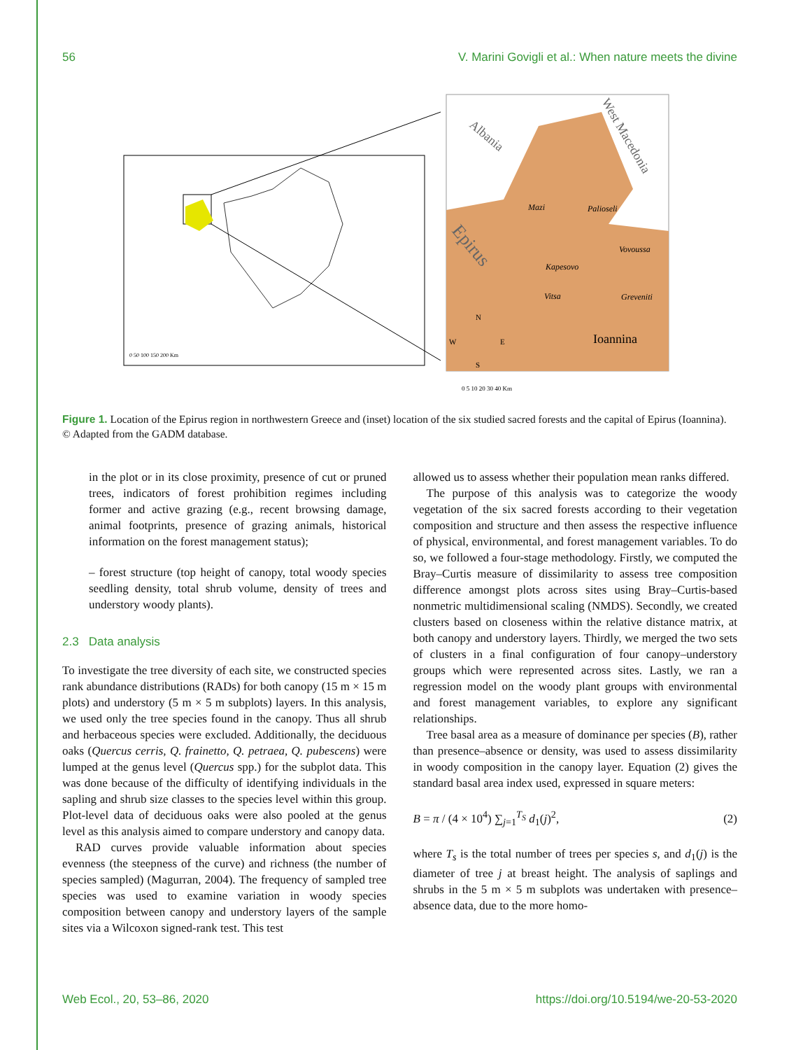56 V. Marini Govigli et al.: When nature meets the divine
0 50 100 150 200 Km
Albania
West Macedonia
Epirus
Mazi
Palioseli
Vovoussa
Kapesovo
Vitsa
Greveniti
Ioannina
N
W
E
S
0 5 10 20 30 40 Km
Figure 1. Location of the Epirus region in northwestern Greece and (inset) location of the six studied sacred forests and the capital of Epirus (Ioannina). © Adapted from the GADM database.
in the plot or in its close proximity, presence of cut or pruned trees, indicators of forest prohibition regimes including former and active grazing (e.g., recent browsing damage, animal footprints, presence of grazing animals, historical information on the forest management status);
– forest structure (top height of canopy, total woody species seedling density, total shrub volume, density of trees and understory woody plants).
2.3 Data analysis
To investigate the tree diversity of each site, we constructed species rank abundance distributions (RADs) for both canopy (15 m × 15 m plots) and understory (5 m × 5 m subplots) layers. In this analysis, we used only the tree species found in the canopy. Thus all shrub and herbaceous species were excluded. Additionally, the deciduous oaks (Quercus cerris, Q. frainetto, Q. petraea, Q. pubescens) were lumped at the genus level (Quercus spp.) for the subplot data. This was done because of the difficulty of identifying individuals in the sapling and shrub size classes to the species level within this group. Plot-level data of deciduous oaks were also pooled at the genus level as this analysis aimed to compare understory and canopy data.
RAD curves provide valuable information about species evenness (the steepness of the curve) and richness (the number of species sampled) (Magurran, 2004). The frequency of sampled tree species was used to examine variation in woody species composition between canopy and understory layers of the sample sites via a Wilcoxon signed-rank test. This test
allowed us to assess whether their population mean ranks differed.
The purpose of this analysis was to categorize the woody vegetation of the six sacred forests according to their vegetation composition and structure and then assess the respective influence of physical, environmental, and forest management variables. To do so, we followed a four-stage methodology. Firstly, we computed the Bray–Curtis measure of dissimilarity to assess tree composition difference amongst plots across sites using Bray–Curtis-based nonmetric multidimensional scaling (NMDS). Secondly, we created clusters based on closeness within the relative distance matrix, at both canopy and understory layers. Thirdly, we merged the two sets of clusters in a final configuration of four canopy–understory groups which were represented across sites. Lastly, we ran a regression model on the woody plant groups with environmental and forest management variables, to explore any significant relationships.
Tree basal area as a measure of dominance per species (B), rather than presence–absence or density, was used to assess dissimilarity in woody composition in the canopy layer. Equation (2) gives the standard basal area index used, expressed in square meters:
B = π / (4 × 10<sup>4</sup>) ∑<sub>j=1</sub><sup>T<sub>S</sub></sup> d<sub>1</sub>(j)<sup>2</sup>, (2)
where T<sub>s</sub> is the total number of trees per species s, and d<sub>1</sub>(j) is the diameter of tree j at breast height. The analysis of saplings and shrubs in the 5 m × 5 m subplots was undertaken with presence–absence data, due to the more homo-
Web Ecol., 20, 53–86, 2020 https://doi.org/10.5194/we-20-53-2020